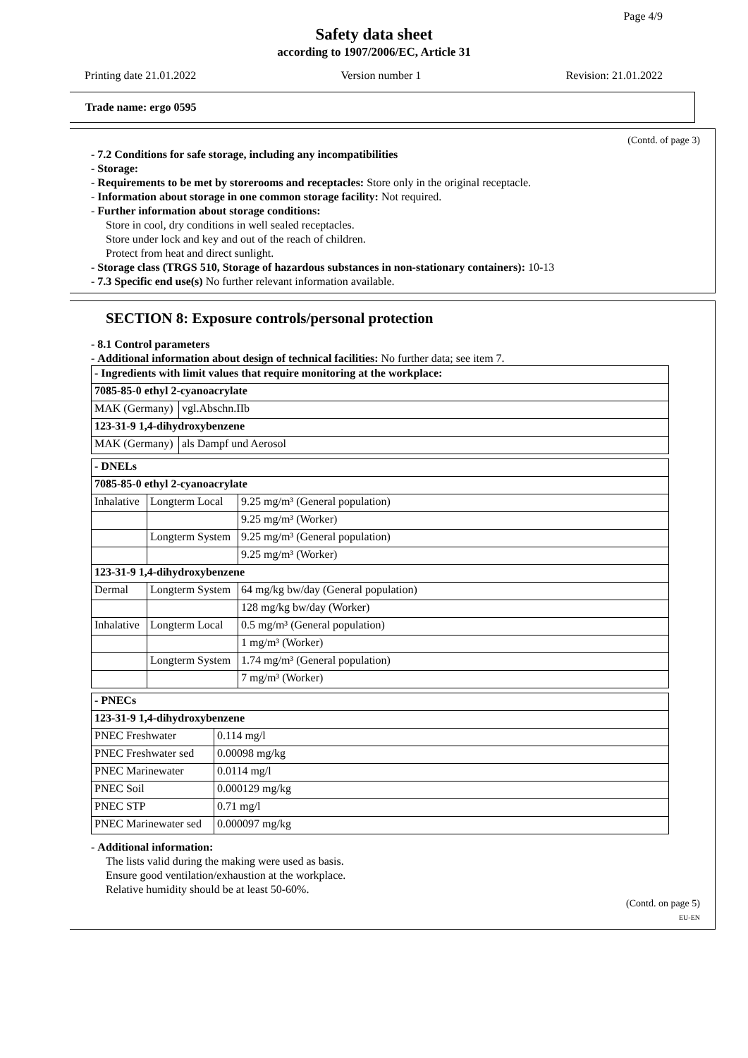Page 4/9
Safety data sheet
according to 1907/2006/EC, Article 31
Printing date 21.01.2022 Version number 1 Revision: 21.01.2022
Trade name: ergo 0595
(Contd. of page 3)
- 7.2 Conditions for safe storage, including any incompatibilities
- Storage:
- Requirements to be met by storerooms and receptacles: Store only in the original receptacle.
- Information about storage in one common storage facility: Not required.
- Further information about storage conditions:
Store in cool, dry conditions in well sealed receptacles.
Store under lock and key and out of the reach of children.
Protect from heat and direct sunlight.
- Storage class (TRGS 510, Storage of hazardous substances in non-stationary containers): 10-13
- 7.3 Specific end use(s) No further relevant information available.
SECTION 8: Exposure controls/personal protection
- 8.1 Control parameters
- Additional information about design of technical facilities: No further data; see item 7.
| - Ingredients with limit values that require monitoring at the workplace: | |
| 7085-85-0 ethyl 2-cyanoacrylate | |
| MAK (Germany) | vgl.Abschn.IIb |
| 123-31-9 1,4-dihydroxybenzene | |
| MAK (Germany) | als Dampf und Aerosol |
| - DNELs | | |
| 7085-85-0 ethyl 2-cyanoacrylate | | |
| Inhalative | Longterm Local | 9.25 mg/m³ (General population) |
| | | 9.25 mg/m³ (Worker) |
| | Longterm System | 9.25 mg/m³ (General population) |
| | | 9.25 mg/m³ (Worker) |
| 123-31-9 1,4-dihydroxybenzene | | |
| Dermal | Longterm System | 64 mg/kg bw/day (General population) |
| | | 128 mg/kg bw/day (Worker) |
| Inhalative | Longterm Local | 0.5 mg/m³ (General population) |
| | | 1 mg/m³ (Worker) |
| | Longterm System | 1.74 mg/m³ (General population) |
| | | 7 mg/m³ (Worker) |
| - PNECs | |
| 123-31-9 1,4-dihydroxybenzene | |
| PNEC Freshwater | 0.114 mg/l |
| PNEC Freshwater sed | 0.00098 mg/kg |
| PNEC Marinewater | 0.0114 mg/l |
| PNEC Soil | 0.000129 mg/kg |
| PNEC STP | 0.71 mg/l |
| PNEC Marinewater sed | 0.000097 mg/kg |
- Additional information:
The lists valid during the making were used as basis.
Ensure good ventilation/exhaustion at the workplace.
Relative humidity should be at least 50-60%.
(Contd. on page 5)
EU-EN